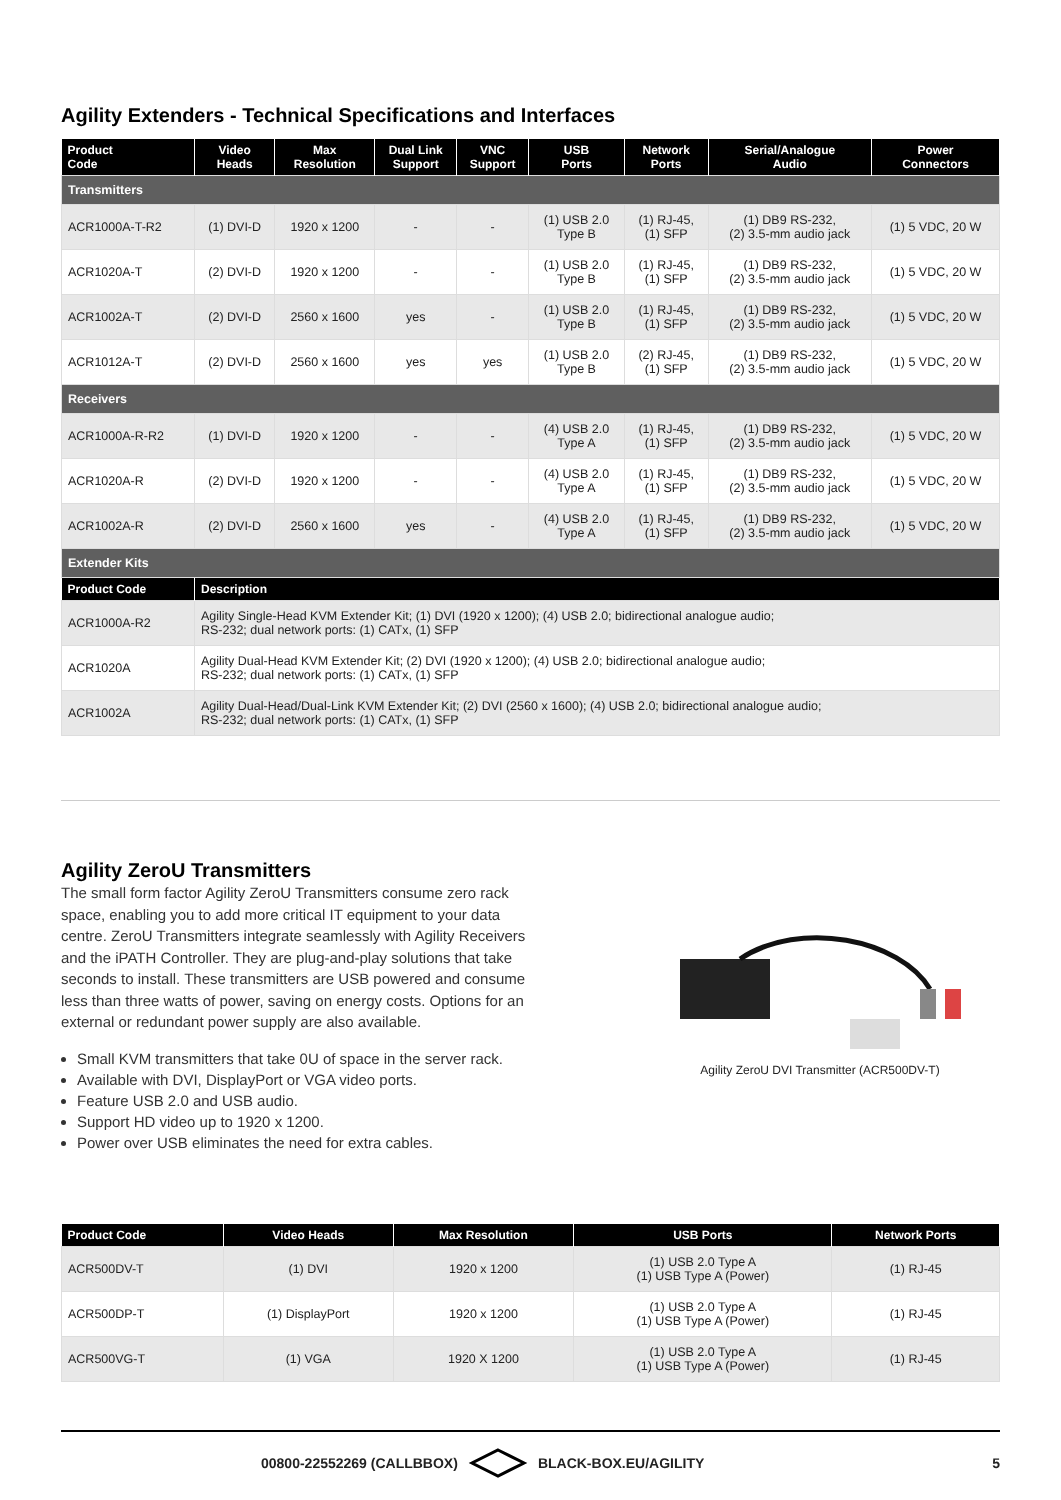Agility Extenders - Technical Specifications and Interfaces
| Product Code | Video Heads | Max Resolution | Dual Link Support | VNC Support | USB Ports | Network Ports | Serial/Analogue Audio | Power Connectors |
| --- | --- | --- | --- | --- | --- | --- | --- | --- |
| Transmitters | | | | | | | | |
| ACR1000A-T-R2 | (1) DVI-D | 1920 x 1200 | - | - | (1) USB 2.0 Type B | (1) RJ-45, (1) SFP | (1) DB9 RS-232, (2) 3.5-mm audio jack | (1) 5 VDC, 20 W |
| ACR1020A-T | (2) DVI-D | 1920 x 1200 | - | - | (1) USB 2.0 Type B | (1) RJ-45, (1) SFP | (1) DB9 RS-232, (2) 3.5-mm audio jack | (1) 5 VDC, 20 W |
| ACR1002A-T | (2) DVI-D | 2560 x 1600 | yes | - | (1) USB 2.0 Type B | (1) RJ-45, (1) SFP | (1) DB9 RS-232, (2) 3.5-mm audio jack | (1) 5 VDC, 20 W |
| ACR1012A-T | (2) DVI-D | 2560 x 1600 | yes | yes | (1) USB 2.0 Type B | (2) RJ-45, (1) SFP | (1) DB9 RS-232, (2) 3.5-mm audio jack | (1) 5 VDC, 20 W |
| Receivers | | | | | | | | |
| ACR1000A-R-R2 | (1) DVI-D | 1920 x 1200 | - | - | (4) USB 2.0 Type A | (1) RJ-45, (1) SFP | (1) DB9 RS-232, (2) 3.5-mm audio jack | (1) 5 VDC, 20 W |
| ACR1020A-R | (2) DVI-D | 1920 x 1200 | - | - | (4) USB 2.0 Type A | (1) RJ-45, (1) SFP | (1) DB9 RS-232, (2) 3.5-mm audio jack | (1) 5 VDC, 20 W |
| ACR1002A-R | (2) DVI-D | 2560 x 1600 | yes | - | (4) USB 2.0 Type A | (1) RJ-45, (1) SFP | (1) DB9 RS-232, (2) 3.5-mm audio jack | (1) 5 VDC, 20 W |
| Extender Kits | | | | | | | | |
| Product Code | Description | | | | | | | |
| ACR1000A-R2 | Agility Single-Head KVM Extender Kit; (1) DVI (1920 x 1200); (4) USB 2.0; bidirectional analogue audio; RS-232; dual network ports: (1) CATx, (1) SFP | | | | | | | |
| ACR1020A | Agility Dual-Head KVM Extender Kit; (2) DVI (1920 x 1200); (4) USB 2.0; bidirectional analogue audio; RS-232; dual network ports: (1) CATx, (1) SFP | | | | | | | |
| ACR1002A | Agility Dual-Head/Dual-Link KVM Extender Kit; (2) DVI (2560 x 1600); (4) USB 2.0; bidirectional analogue audio; RS-232; dual network ports: (1) CATx, (1) SFP | | | | | | | |
Agility ZeroU Transmitters
The small form factor Agility ZeroU Transmitters consume zero rack space, enabling you to add more critical IT equipment to your data centre. ZeroU Transmitters integrate seamlessly with Agility Receivers and the iPATH Controller. They are plug-and-play solutions that take seconds to install. These transmitters are USB powered and consume less than three watts of power, saving on energy costs. Options for an external or redundant power supply are also available.
Small KVM transmitters that take 0U of space in the server rack.
Available with DVI, DisplayPort or VGA video ports.
Feature USB 2.0 and USB audio.
Support HD video up to 1920 x 1200.
Power over USB eliminates the need for extra cables.
Agility ZeroU DVI Transmitter (ACR500DV-T)
| Product Code | Video Heads | Max Resolution | USB Ports | Network Ports |
| --- | --- | --- | --- | --- |
| ACR500DV-T | (1) DVI | 1920 x 1200 | (1) USB 2.0 Type A (1) USB Type A (Power) | (1) RJ-45 |
| ACR500DP-T | (1) DisplayPort | 1920 x 1200 | (1) USB 2.0 Type A (1) USB Type A (Power) | (1) RJ-45 |
| ACR500VG-T | (1) VGA | 1920 X 1200 | (1) USB 2.0 Type A (1) USB Type A (Power) | (1) RJ-45 |
00800-22552269 (CALLBBOX) BLACK-BOX.EU/AGILITY 5